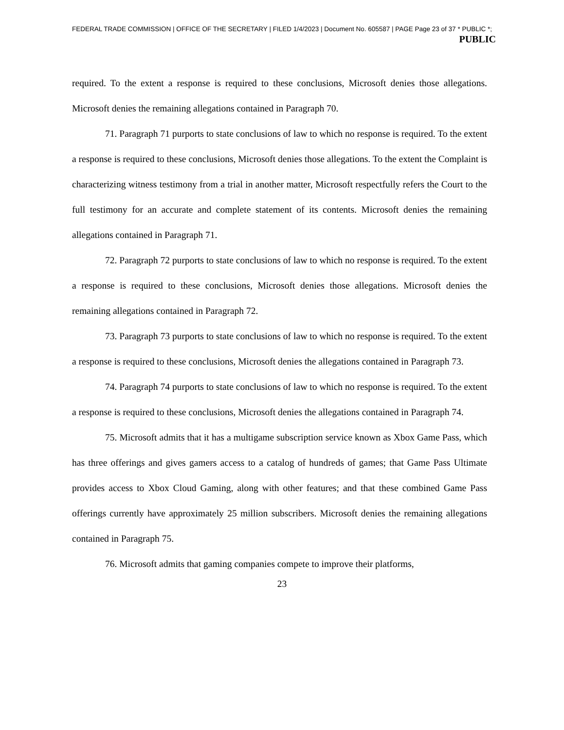FEDERAL TRADE COMMISSION | OFFICE OF THE SECRETARY | FILED 1/4/2023 | Document No. 605587 | PAGE Page 23 of 37 * PUBLIC *;
PUBLIC
required. To the extent a response is required to these conclusions, Microsoft denies those allegations. Microsoft denies the remaining allegations contained in Paragraph 70.
71. Paragraph 71 purports to state conclusions of law to which no response is required. To the extent a response is required to these conclusions, Microsoft denies those allegations. To the extent the Complaint is characterizing witness testimony from a trial in another matter, Microsoft respectfully refers the Court to the full testimony for an accurate and complete statement of its contents. Microsoft denies the remaining allegations contained in Paragraph 71.
72. Paragraph 72 purports to state conclusions of law to which no response is required. To the extent a response is required to these conclusions, Microsoft denies those allegations. Microsoft denies the remaining allegations contained in Paragraph 72.
73. Paragraph 73 purports to state conclusions of law to which no response is required. To the extent a response is required to these conclusions, Microsoft denies the allegations contained in Paragraph 73.
74. Paragraph 74 purports to state conclusions of law to which no response is required. To the extent a response is required to these conclusions, Microsoft denies the allegations contained in Paragraph 74.
75. Microsoft admits that it has a multigame subscription service known as Xbox Game Pass, which has three offerings and gives gamers access to a catalog of hundreds of games; that Game Pass Ultimate provides access to Xbox Cloud Gaming, along with other features; and that these combined Game Pass offerings currently have approximately 25 million subscribers. Microsoft denies the remaining allegations contained in Paragraph 75.
76. Microsoft admits that gaming companies compete to improve their platforms,
23